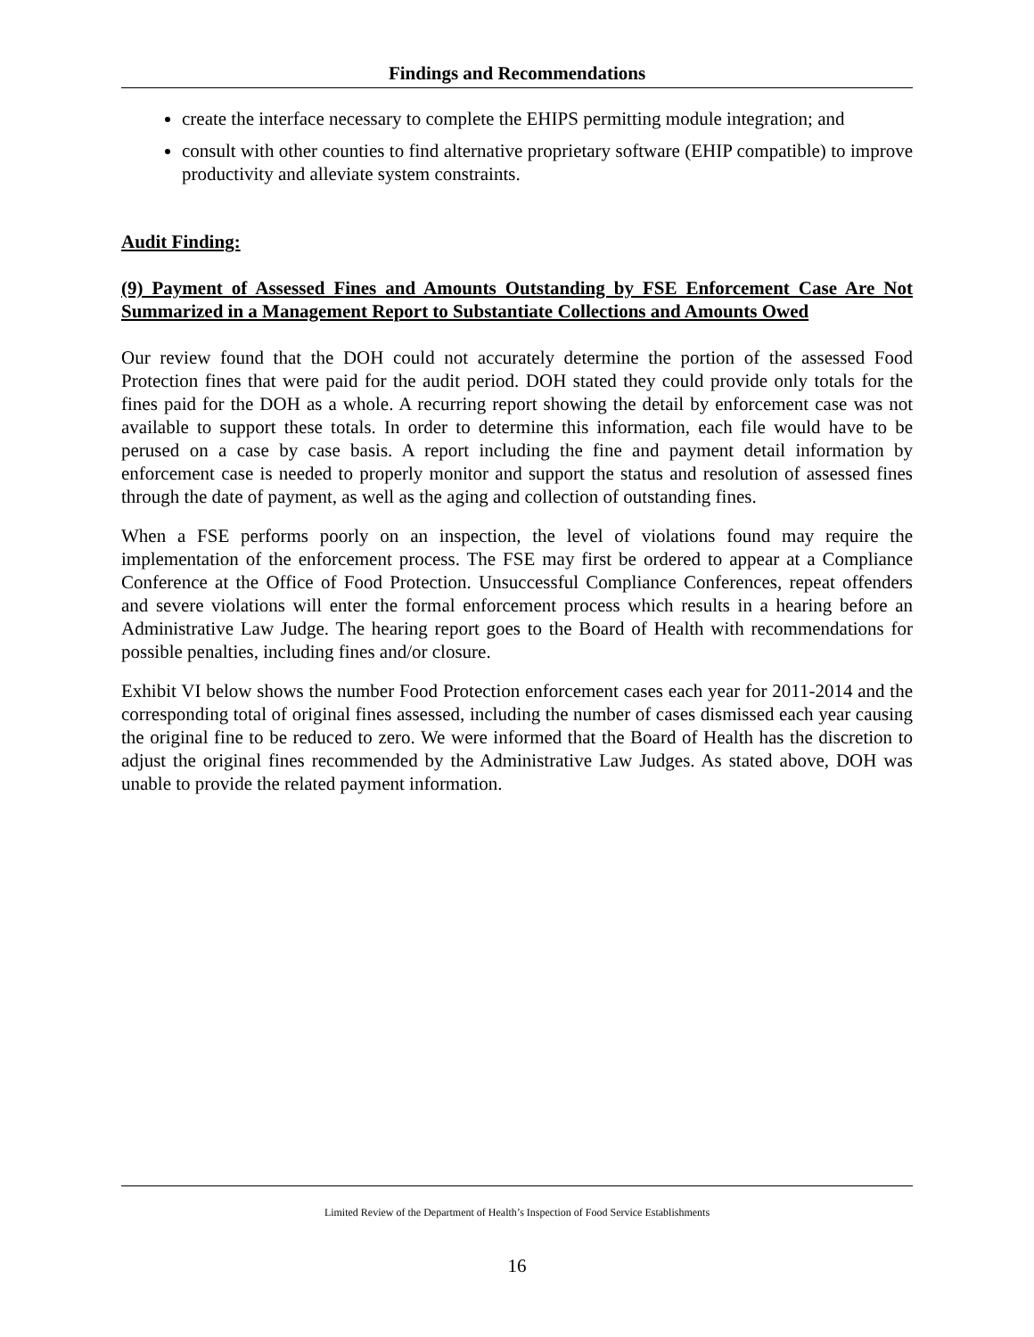Findings and Recommendations
create the interface necessary to complete the EHIPS permitting module integration; and
consult with other counties to find alternative proprietary software (EHIP compatible) to improve productivity and alleviate system constraints.
Audit Finding:
(9) Payment of Assessed Fines and Amounts Outstanding by FSE Enforcement Case Are Not Summarized in a Management Report to Substantiate Collections and Amounts Owed
Our review found that the DOH could not accurately determine the portion of the assessed Food Protection fines that were paid for the audit period. DOH stated they could provide only totals for the fines paid for the DOH as a whole. A recurring report showing the detail by enforcement case was not available to support these totals. In order to determine this information, each file would have to be perused on a case by case basis. A report including the fine and payment detail information by enforcement case is needed to properly monitor and support the status and resolution of assessed fines through the date of payment, as well as the aging and collection of outstanding fines.
When a FSE performs poorly on an inspection, the level of violations found may require the implementation of the enforcement process. The FSE may first be ordered to appear at a Compliance Conference at the Office of Food Protection. Unsuccessful Compliance Conferences, repeat offenders and severe violations will enter the formal enforcement process which results in a hearing before an Administrative Law Judge. The hearing report goes to the Board of Health with recommendations for possible penalties, including fines and/or closure.
Exhibit VI below shows the number Food Protection enforcement cases each year for 2011-2014 and the corresponding total of original fines assessed, including the number of cases dismissed each year causing the original fine to be reduced to zero. We were informed that the Board of Health has the discretion to adjust the original fines recommended by the Administrative Law Judges. As stated above, DOH was unable to provide the related payment information.
Limited Review of the Department of Health’s Inspection of Food Service Establishments
16